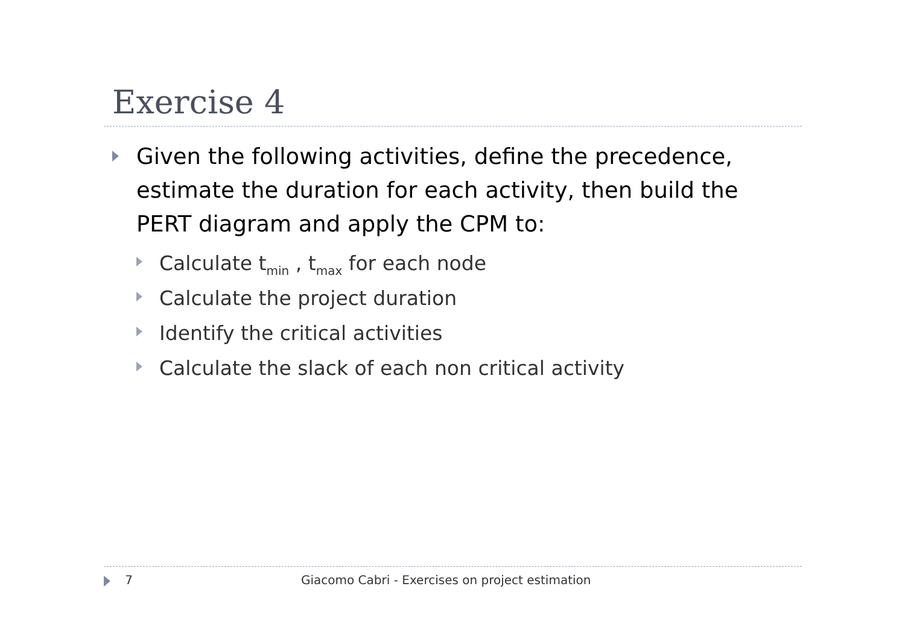Exercise 4
Given the following activities, define the precedence, estimate the duration for each activity, then build the PERT diagram and apply the CPM to:
Calculate t<sub>min</sub> , t<sub>max</sub> for each node
Calculate the project duration
Identify the critical activities
Calculate the slack of each non critical activity
7 Giacomo Cabri - Exercises on project estimation